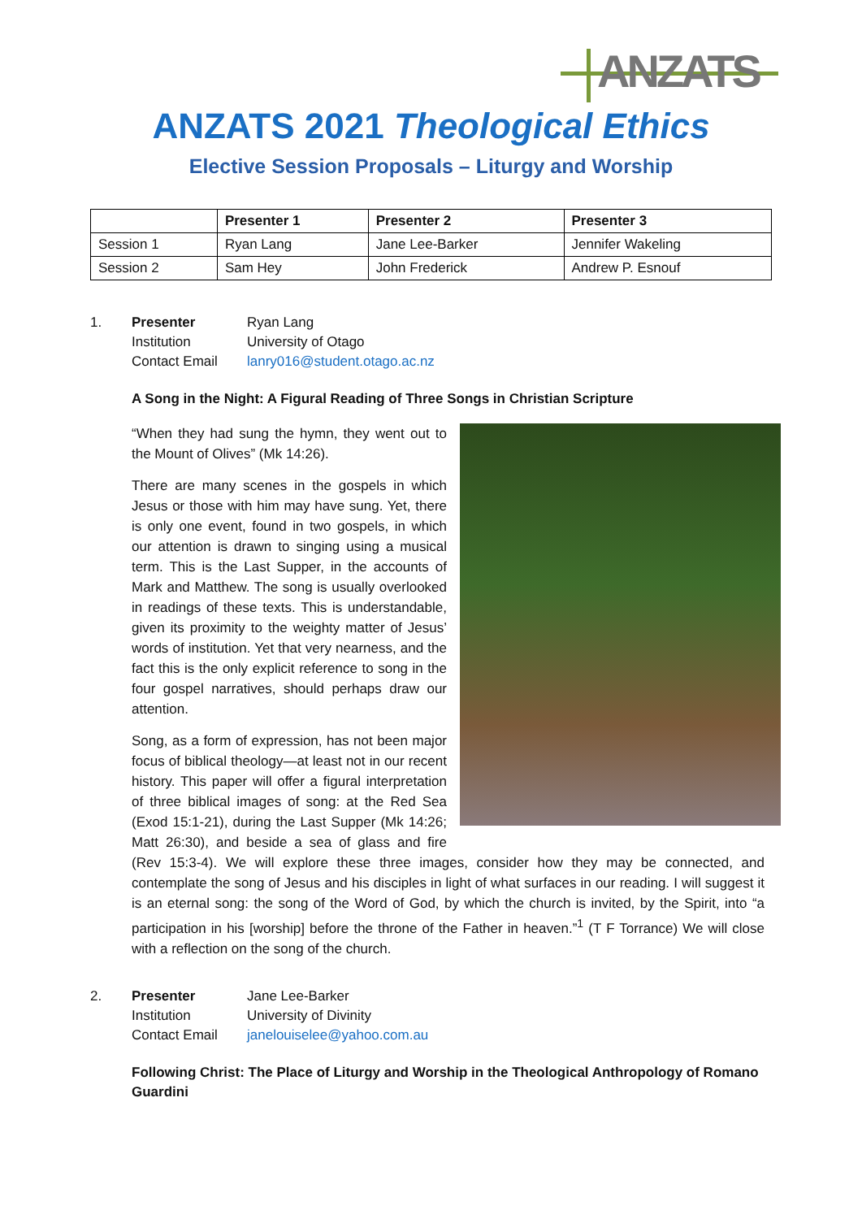ANZATS
ANZATS 2021 Theological Ethics
Elective Session Proposals – Liturgy and Worship
| | Presenter 1 | Presenter 2 | Presenter 3 |
| --- | --- | --- | --- |
| Session 1 | Ryan Lang | Jane Lee-Barker | Jennifer Wakeling |
| Session 2 | Sam Hey | John Frederick | Andrew P. Esnouf |
1. Presenter Ryan Lang
Institution University of Otago
Contact Email lanry016@student.otago.ac.nz
A Song in the Night: A Figural Reading of Three Songs in Christian Scripture
“When they had sung the hymn, they went out to the Mount of Olives” (Mk 14:26).
There are many scenes in the gospels in which Jesus or those with him may have sung. Yet, there is only one event, found in two gospels, in which our attention is drawn to singing using a musical term. This is the Last Supper, in the accounts of Mark and Matthew. The song is usually overlooked in readings of these texts. This is understandable, given its proximity to the weighty matter of Jesus’ words of institution. Yet that very nearness, and the fact this is the only explicit reference to song in the four gospel narratives, should perhaps draw our attention.
Song, as a form of expression, has not been major focus of biblical theology—at least not in our recent history. This paper will offer a figural interpretation of three biblical images of song: at the Red Sea (Exod 15:1-21), during the Last Supper (Mk 14:26; Matt 26:30), and beside a sea of glass and fire (Rev 15:3-4). We will explore these three images, consider how they may be connected, and contemplate the song of Jesus and his disciples in light of what surfaces in our reading. I will suggest it is an eternal song: the song of the Word of God, by which the church is invited, by the Spirit, into “a participation in his [worship] before the throne of the Father in heaven.”<sup>1</sup> (T F Torrance) We will close with a reflection on the song of the church.
2. Presenter Jane Lee-Barker
Institution University of Divinity
Contact Email janelouiselee@yahoo.com.au
Following Christ: The Place of Liturgy and Worship in the Theological Anthropology of Romano Guardini